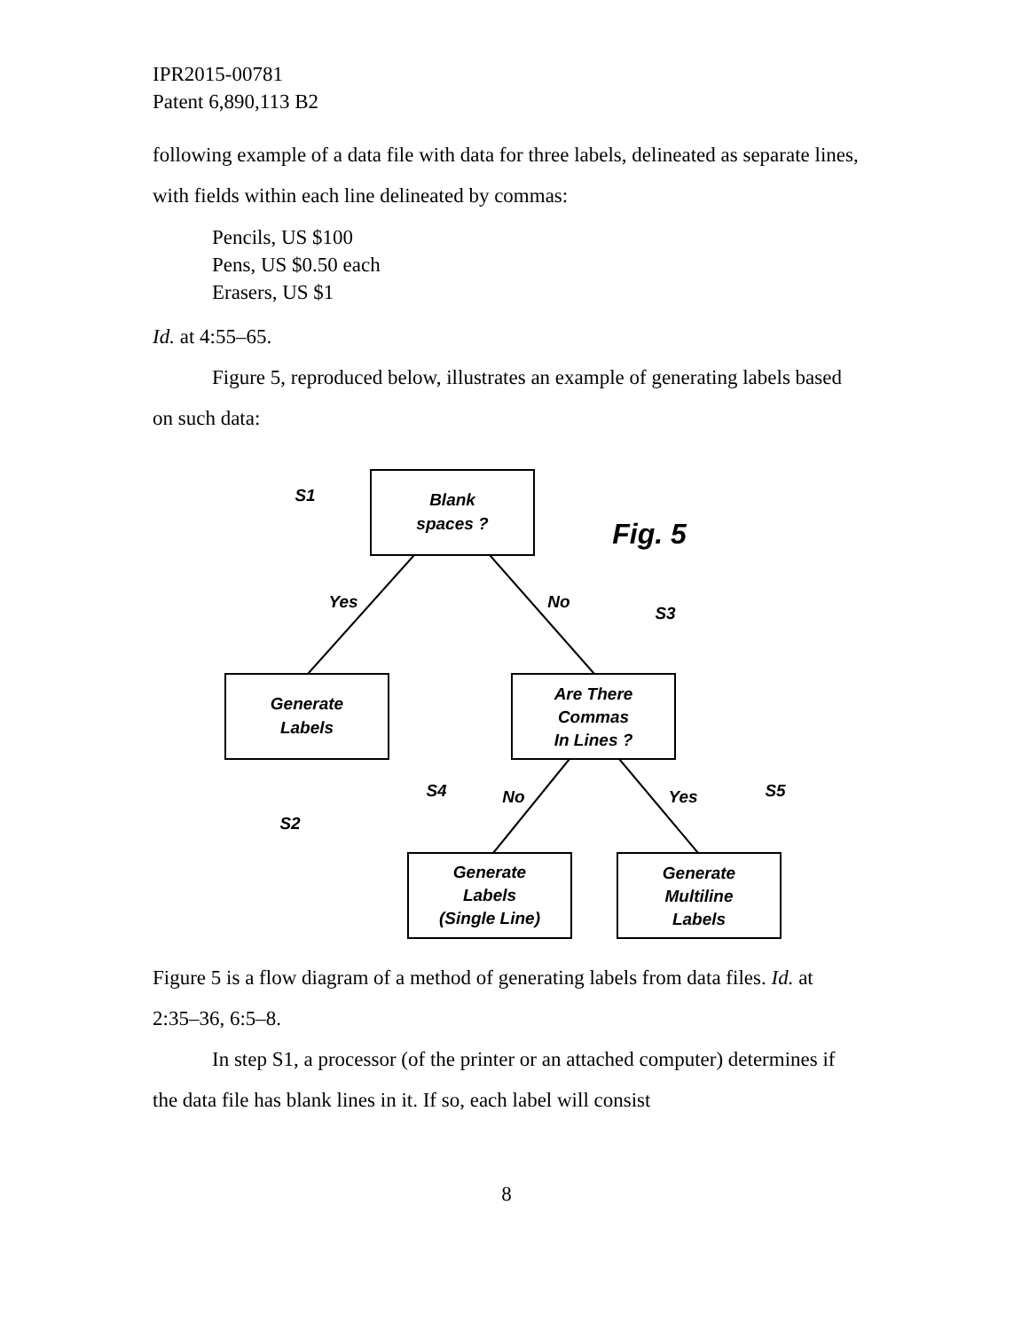IPR2015-00781
Patent 6,890,113 B2
following example of a data file with data for three labels, delineated as separate lines, with fields within each line delineated by commas:
Pencils, US $100
Pens, US $0.50 each
Erasers, US $1
Id. at 4:55–65.
Figure 5, reproduced below, illustrates an example of generating labels based on such data:
Blank
spaces ?
Fig. 5
Generate
Labels
Are There
Commas
In Lines ?
Generate
Labels
(Single Line)
Generate
Multiline
Labels
S1
Yes
No
S3
S2
S4
No
Yes
S5
Figure 5 is a flow diagram of a method of generating labels from data files. Id. at 2:35–36, 6:5–8.
In step S1, a processor (of the printer or an attached computer) determines if the data file has blank lines in it. If so, each label will consist
8